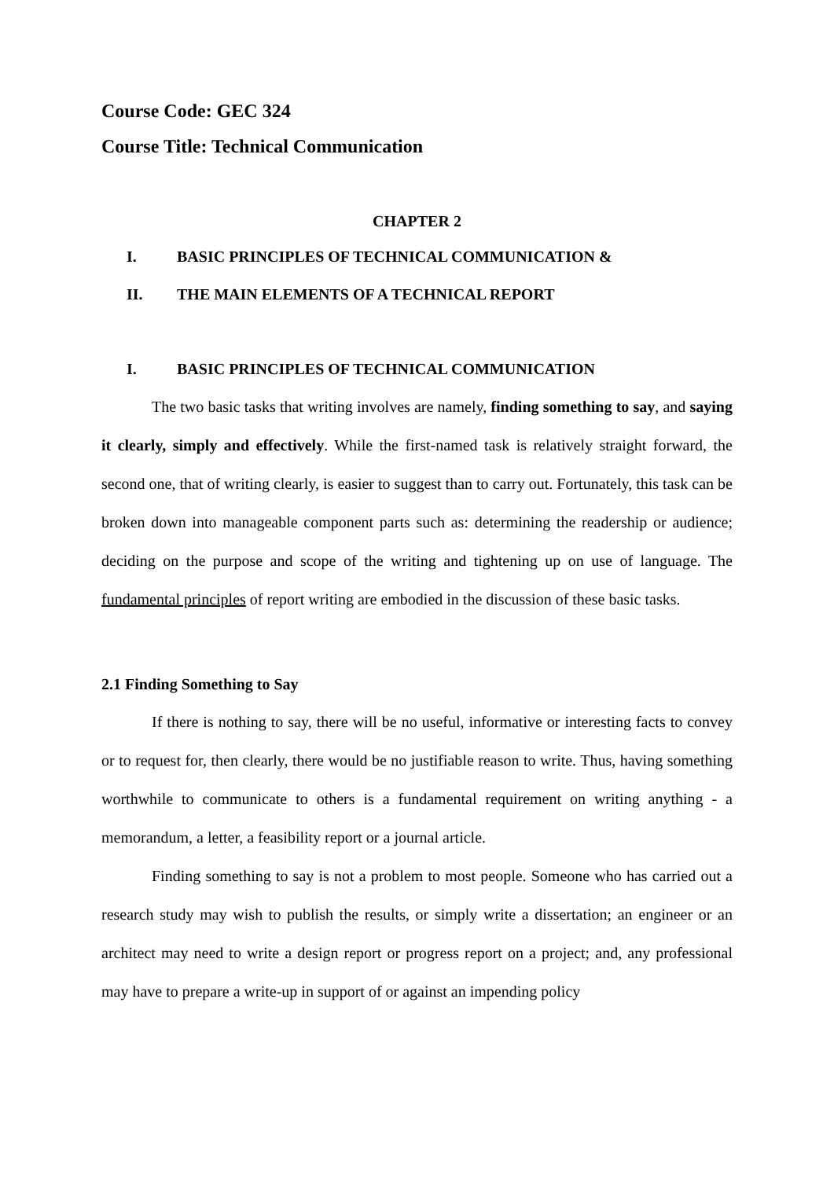Course Code: GEC 324
Course Title: Technical Communication
CHAPTER 2
I. BASIC PRINCIPLES OF TECHNICAL COMMUNICATION &
II. THE MAIN ELEMENTS OF A TECHNICAL REPORT
I. BASIC PRINCIPLES OF TECHNICAL COMMUNICATION
The two basic tasks that writing involves are namely, finding something to say, and saying it clearly, simply and effectively. While the first-named task is relatively straight forward, the second one, that of writing clearly, is easier to suggest than to carry out. Fortunately, this task can be broken down into manageable component parts such as: determining the readership or audience; deciding on the purpose and scope of the writing and tightening up on use of language. The fundamental principles of report writing are embodied in the discussion of these basic tasks.
2.1 Finding Something to Say
If there is nothing to say, there will be no useful, informative or interesting facts to convey or to request for, then clearly, there would be no justifiable reason to write. Thus, having something worthwhile to communicate to others is a fundamental requirement on writing anything - a memorandum, a letter, a feasibility report or a journal article.
Finding something to say is not a problem to most people. Someone who has carried out a research study may wish to publish the results, or simply write a dissertation; an engineer or an architect may need to write a design report or progress report on a project; and, any professional may have to prepare a write-up in support of or against an impending policy